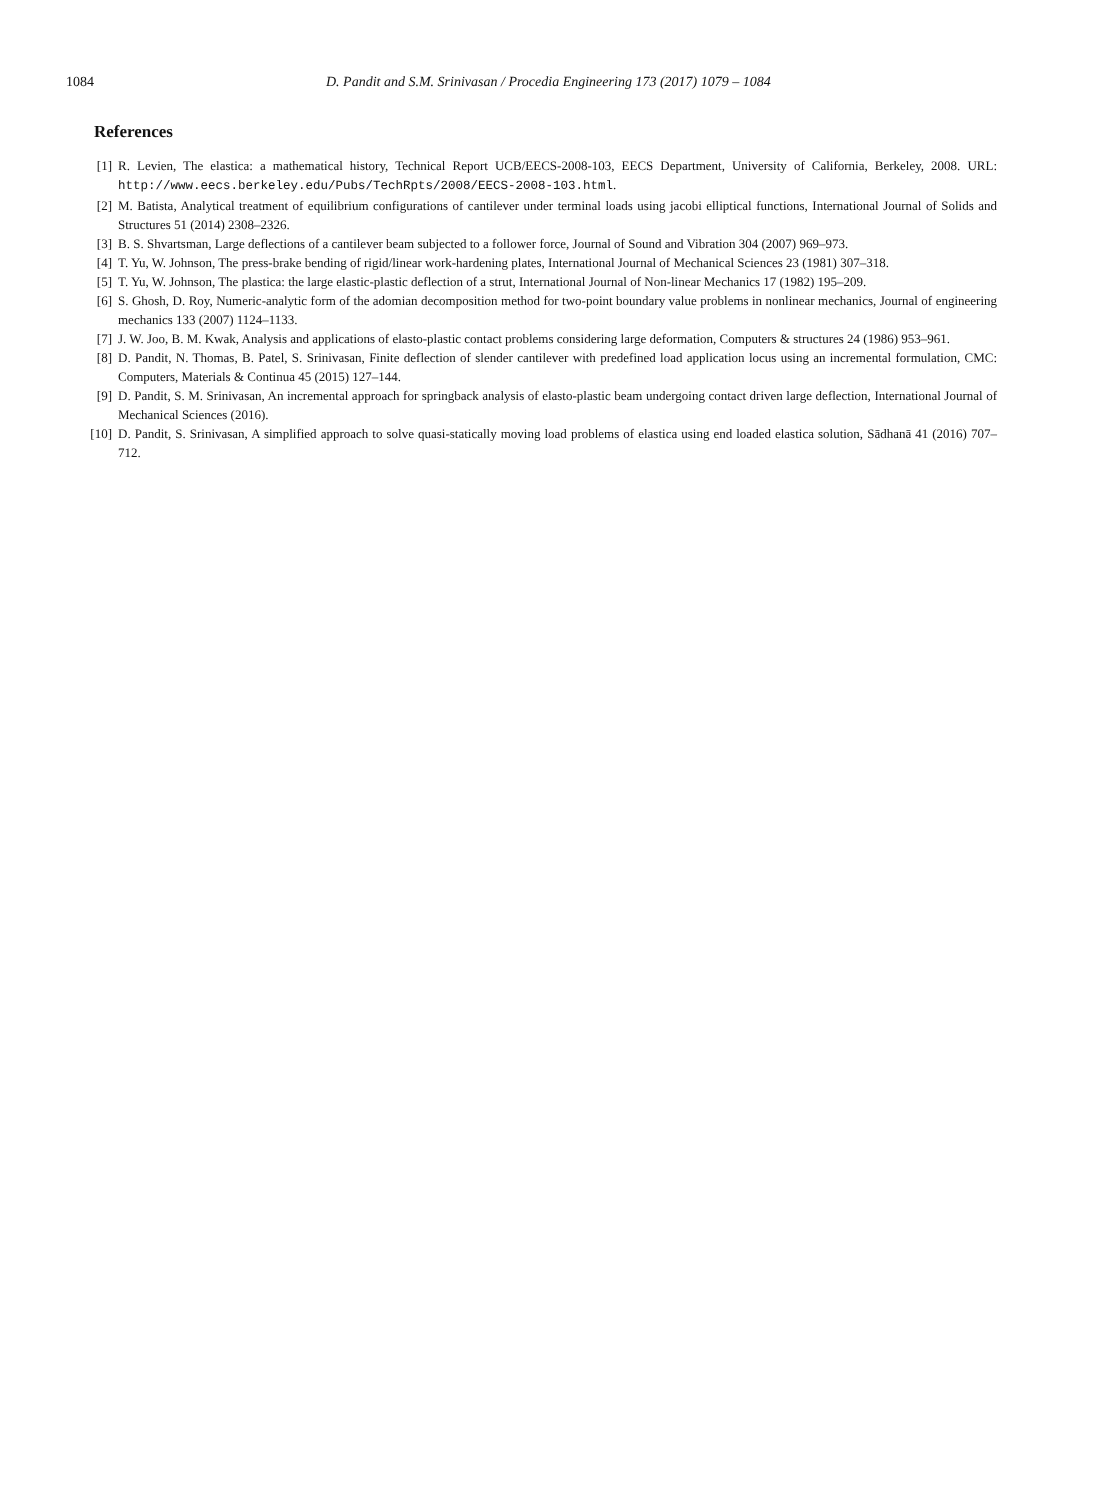1084 D. Pandit and S.M. Srinivasan / Procedia Engineering 173 (2017) 1079 – 1084
References
[1] R. Levien, The elastica: a mathematical history, Technical Report UCB/EECS-2008-103, EECS Department, University of California, Berkeley, 2008. URL: http://www.eecs.berkeley.edu/Pubs/TechRpts/2008/EECS-2008-103.html.
[2] M. Batista, Analytical treatment of equilibrium configurations of cantilever under terminal loads using jacobi elliptical functions, International Journal of Solids and Structures 51 (2014) 2308–2326.
[3] B. S. Shvartsman, Large deflections of a cantilever beam subjected to a follower force, Journal of Sound and Vibration 304 (2007) 969–973.
[4] T. Yu, W. Johnson, The press-brake bending of rigid/linear work-hardening plates, International Journal of Mechanical Sciences 23 (1981) 307–318.
[5] T. Yu, W. Johnson, The plastica: the large elastic-plastic deflection of a strut, International Journal of Non-linear Mechanics 17 (1982) 195–209.
[6] S. Ghosh, D. Roy, Numeric-analytic form of the adomian decomposition method for two-point boundary value problems in nonlinear mechanics, Journal of engineering mechanics 133 (2007) 1124–1133.
[7] J. W. Joo, B. M. Kwak, Analysis and applications of elasto-plastic contact problems considering large deformation, Computers & structures 24 (1986) 953–961.
[8] D. Pandit, N. Thomas, B. Patel, S. Srinivasan, Finite deflection of slender cantilever with predefined load application locus using an incremental formulation, CMC: Computers, Materials & Continua 45 (2015) 127–144.
[9] D. Pandit, S. M. Srinivasan, An incremental approach for springback analysis of elasto-plastic beam undergoing contact driven large deflection, International Journal of Mechanical Sciences (2016).
[10] D. Pandit, S. Srinivasan, A simplified approach to solve quasi-statically moving load problems of elastica using end loaded elastica solution, Sādhanā 41 (2016) 707–712.